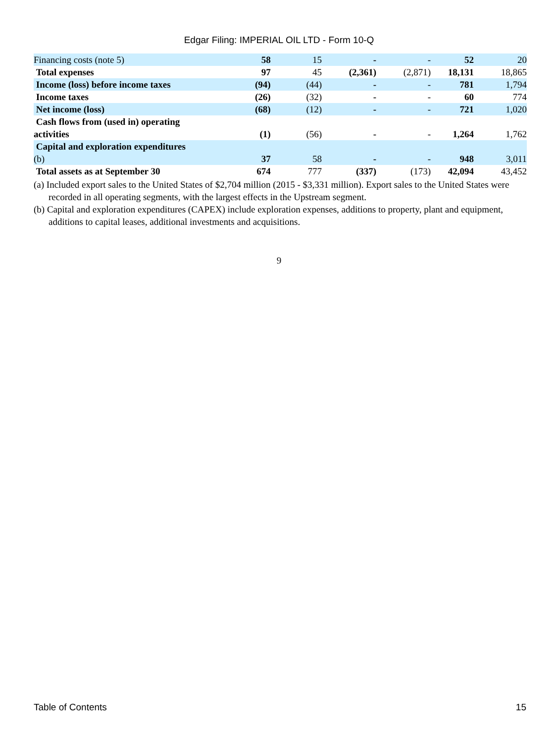Edgar Filing: IMPERIAL OIL LTD - Form 10-Q
| Financing costs (note 5) | 58 | 15 | - | - | 52 | 20 |
| Total expenses | 97 | 45 | (2,361) | (2,871) | 18,131 | 18,865 |
| Income (loss) before income taxes | (94) | (44) | - | - | 781 | 1,794 |
| Income taxes | (26) | (32) | - | - | 60 | 774 |
| Net income (loss) | (68) | (12) | - | - | 721 | 1,020 |
| Cash flows from (used in) operating activities | (1) | (56) | - | - | 1,264 | 1,762 |
| Capital and exploration expenditures (b) | 37 | 58 | - | - | 948 | 3,011 |
| Total assets as at September 30 | 674 | 777 | (337) | (173) | 42,094 | 43,452 |
(a) Included export sales to the United States of $2,704 million (2015 - $3,331 million). Export sales to the United States were recorded in all operating segments, with the largest effects in the Upstream segment.
(b) Capital and exploration expenditures (CAPEX) include exploration expenses, additions to property, plant and equipment, additions to capital leases, additional investments and acquisitions.
9
Table of Contents 15